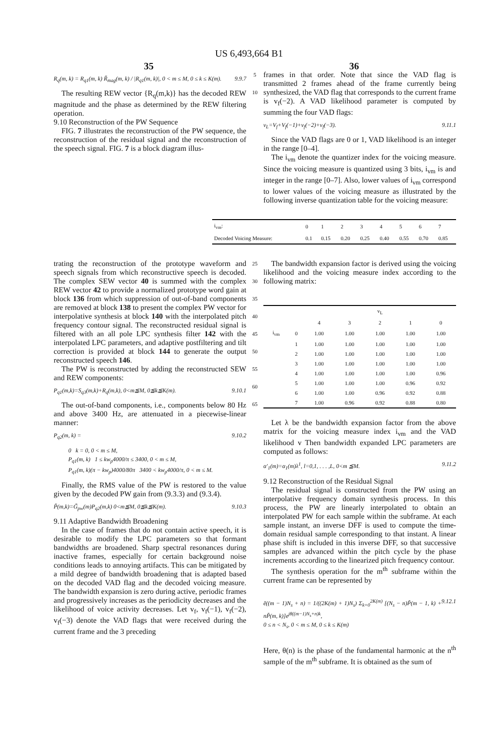US 6,493,664 B1
35 36
R<sub>q</sub>(m, k) = R<sub>q1</sub>(m, k) R̃<sub>mag</sub>(m, k) / |R<sub>q1</sub>(m, k)|, 0 < m ≤ M, 0 ≤ k ≤ K(m). 9.9.7
The resulting REW vector {R<sub>q</sub>(m,k)} has the decoded REW magnitude and the phase as determined by the REW filtering operation.
9.10 Reconstruction of the PW Sequence
FIG. 7 illustrates the reconstruction of the PW sequence, the reconstruction of the residual signal and the reconstruction of the speech signal. FIG. 7 is a block diagram illus-
5
10
frames in that order. Note that since the VAD flag is transmitted 2 frames ahead of the frame currently being synthesized, the VAD flag that corresponds to the current frame is v<sub>f</sub>(−2). A VAD likelihood parameter is computed by summing the four VAD flags:
v<sub>L</sub>=V<sub>f</sub>+V<sub>f</sub>(−1)+v<sub>f</sub>(−2)+v<sub>f</sub>(−3). 9.11.1
Since the VAD flags are 0 or 1, VAD likelihood is an integer in the range [0–4].
The i<sub>vm</sub> denote the quantizer index for the voicing measure. Since the voicing measure is quantized using 3 bits, i<sub>vm</sub> is and integer in the range [0–7]. Also, lower values of i<sub>vm</sub> correspond to lower values of the voicing measure as illustrated by the following inverse quantization table for the voicing measure:
| i<sub>vm</sub>: | 0 | 1 | 2 | 3 | 4 | 5 | 6 | 7 |
| Decoded Voicing Measure: | 0.1 | 0.15 | 0.20 | 0.25 | 0.40 | 0.55 | 0.70 | 0.85 |
trating the reconstruction of the prototype waveform and speech signals from which reconstructive speech is decoded. The complex SEW vector 40 is summed with the complex REW vector 42 to provide a normalized prototype word gain at block 136 from which suppression of out-of-band components are removed at block 138 to present the complex PW vector for interpolative synthesis at block 140 with the interpolated pitch frequency contour signal. The reconstructed residual signal is filtered with an all pole LPC synthesis filter 142 with the interpolated LPC parameters, and adaptive postfiltering and tilt correction is provided at block 144 to generate the output reconstructed speech 146.
The PW is reconstructed by adding the reconstructed SEW and REW components:
P<sub>q1</sub>(m,k)=S<sub>q3</sub>(m,k)+R<sub>q</sub>(m,k), 0<m≦M, 0≦k≦K(m). 9.10.1
The out-of-band components, i.e., components below 80 Hz and above 3400 Hz, are attenuated in a piecewise-linear manner:
P<sub>q2</sub>(m, k) = 9.10.2
0 k = 0, 0 < m ≤ M,
P<sub>q1</sub>(m, k) 1 ≤ kw<sub>p</sub>4000/π ≤ 3400, 0 < m ≤ M,
P<sub>q1</sub>(m, k)(π − kw<sub>p</sub>)4000/80π 3400 < kw<sub>p</sub>4000/π, 0 < m ≤ M.
Finally, the RMS value of the PW is restored to the value given by the decoded PW gain from (9.3.3) and (9.3.4).
P̃(m,k)=G̃<sub>pw</sub>(m)P<sub>q2</sub>(m,k) 0<m≦M, 0≦k≦K(m). 9.10.3
9.11 Adaptive Bandwidth Broadening
In the case of frames that do not contain active speech, it is desirable to modify the LPC parameters so that formant bandwidths are broadened. Sharp spectral resonances during inactive frames, especially for certain background noise conditions leads to annoying artifacts. This can be mitigated by a mild degree of bandwidth broadening that is adapted based on the decoded VAD flag and the decoded voicing measure. The bandwidth expansion is zero during active, periodic frames and progressively increases as the periodicity decreases and the likelihood of voice activity decreases. Let v<sub>f</sub>, v<sub>f</sub>(−1), v<sub>f</sub>(−2), v<sub>f</sub>(−3) denote the VAD flags that were received during the current frame and the 3 preceding
25
30
35
40
45
50
55
60
65
The bandwidth expansion factor is derived using the voicing likelihood and the voicing measure index according to the following matrix:
| | | v<sub>L</sub> | | | | |
| --- | --- | --- | --- | --- | --- | --- |
| | | 4 | 3 | 2 | 1 | 0 |
| i<sub>vm</sub> | 0 | 1.00 | 1.00 | 1.00 | 1.00 | 1.00 |
| | 1 | 1.00 | 1.00 | 1.00 | 1.00 | 1.00 |
| | 2 | 1.00 | 1.00 | 1.00 | 1.00 | 1.00 |
| | 3 | 1.00 | 1.00 | 1.00 | 1.00 | 1.00 |
| | 4 | 1.00 | 1.00 | 1.00 | 1.00 | 0.96 |
| | 5 | 1.00 | 1.00 | 1.00 | 0.96 | 0.92 |
| | 6 | 1.00 | 1.00 | 0.96 | 0.92 | 0.88 |
| | 7 | 1.00 | 0.96 | 0.92 | 0.88 | 0.80 |
Let λ be the bandwidth expansion factor from the above matrix for the voicing measure index i<sub>vm</sub> and the VAD likelihood v Then bandwidth expanded LPC parameters are computed as follows:
α'<sub>1</sub>(m)=α<sub>1</sub>(m)λ<sup>1</sup>, l=0,1, . . . ,L, 0<m ≦M. 9.11.2
9.12 Reconstruction of the Residual Signal
The residual signal is constructed from the PW using an interpolative frequency domain synthesis process. In this process, the PW are linearly interpolated to obtain an interpolated PW for each sample within the subframe. At each sample instant, an inverse DFF is used to compute the time-domain residual sample corresponding to that instant. A linear phase shift is included in this inverse DFF, so that successive samples are advanced within the pitch cycle by the phase increments according to the linearized pitch frequency contour.
The synthesis operation for the m<sup>th</sup> subframe within the current frame can be represented by
ẽ((m − 1)N<sub>s</sub> + n) = 1/((2K(m) + 1)N<sub>s</sub>) Σ<sub>k=0</sub><sup>2K(m)</sup> [(N<sub>s</sub> − n)P̃(m − 1, k) + nP̃(m, k)]e<sup>jθ((m−1)N<sub>s</sub>+n)k</sup>,
0 ≤ n < N<sub>s</sub>, 0 < m ≤ M, 0 ≤ k ≤ K(m) 9.12.1
Here, θ(n) is the phase of the fundamental harmonic at the n<sup>th</sup> sample of the m<sup>th</sup> subframe. It is obtained as the sum of